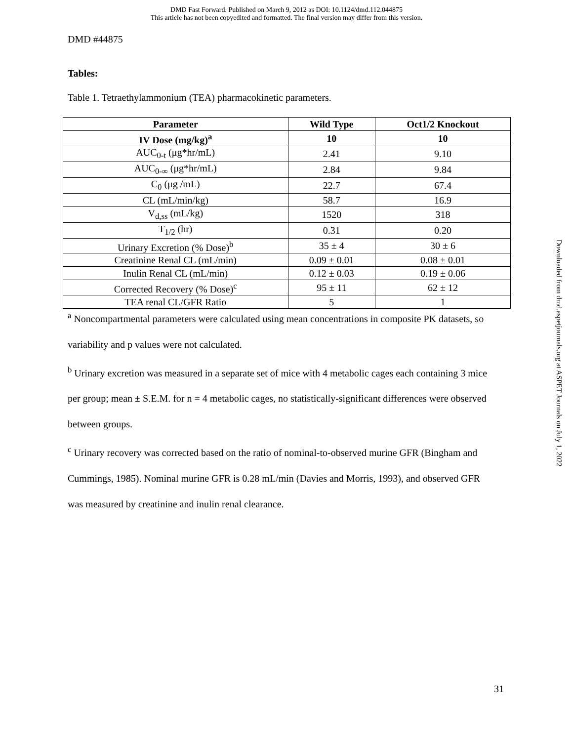DMD Fast Forward. Published on March 9, 2012 as DOI: 10.1124/dmd.112.044875
This article has not been copyedited and formatted. The final version may differ from this version.
DMD #44875
Tables:
Table 1. Tetraethylammonium (TEA) pharmacokinetic parameters.
| Parameter | Wild Type | Oct1/2 Knockout |
| --- | --- | --- |
| IV Dose (mg/kg)<sup>a</sup> | 10 | 10 |
| AUC<sub>0-t</sub> (μg*hr/mL) | 2.41 | 9.10 |
| AUC<sub>0-∞</sub> (μg*hr/mL) | 2.84 | 9.84 |
| C<sub>0</sub> (μg /mL) | 22.7 | 67.4 |
| CL (mL/min/kg) | 58.7 | 16.9 |
| V<sub>d,ss</sub> (mL/kg) | 1520 | 318 |
| T<sub>1/2</sub> (hr) | 0.31 | 0.20 |
| Urinary Excretion (% Dose)<sup>b</sup> | 35 ± 4 | 30 ± 6 |
| Creatinine Renal CL (mL/min) | 0.09 ± 0.01 | 0.08 ± 0.01 |
| Inulin Renal CL (mL/min) | 0.12 ± 0.03 | 0.19 ± 0.06 |
| Corrected Recovery (% Dose)<sup>c</sup> | 95 ± 11 | 62 ± 12 |
| TEA renal CL/GFR Ratio | 5 | 1 |
<sup>a</sup> Noncompartmental parameters were calculated using mean concentrations in composite PK datasets, so variability and p values were not calculated.
<sup>b</sup> Urinary excretion was measured in a separate set of mice with 4 metabolic cages each containing 3 mice per group; mean ± S.E.M. for n = 4 metabolic cages, no statistically-significant differences were observed between groups.
<sup>c</sup> Urinary recovery was corrected based on the ratio of nominal-to-observed murine GFR (Bingham and Cummings, 1985). Nominal murine GFR is 0.28 mL/min (Davies and Morris, 1993), and observed GFR was measured by creatinine and inulin renal clearance.
Downloaded from dmd.aspetjournals.org at ASPET Journals on July 1, 2022
31